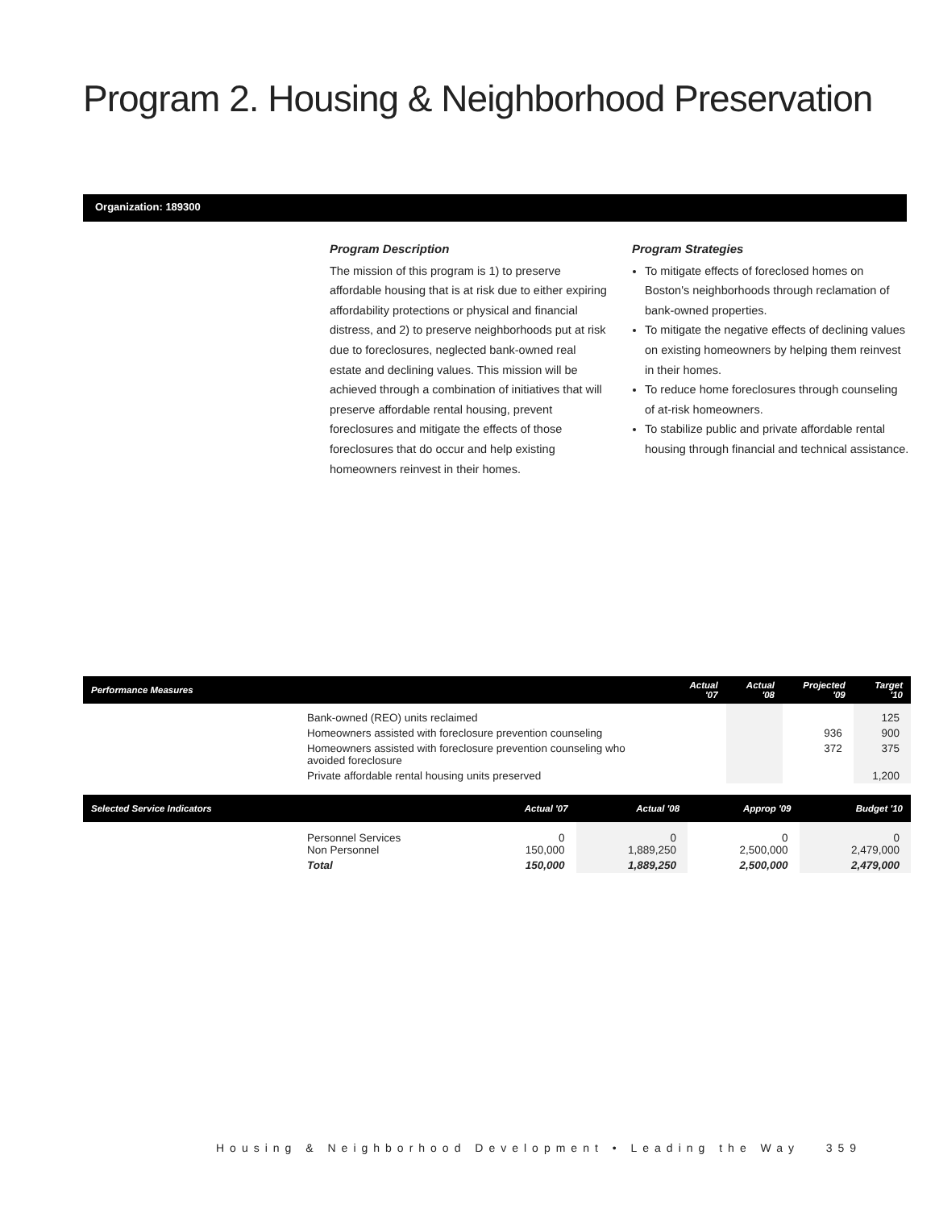Program 2. Housing & Neighborhood Preservation
Organization: 189300
Program Description
The mission of this program is 1) to preserve affordable housing that is at risk due to either expiring affordability protections or physical and financial distress, and 2) to preserve neighborhoods put at risk due to foreclosures, neglected bank-owned real estate and declining values. This mission will be achieved through a combination of initiatives that will preserve affordable rental housing, prevent foreclosures and mitigate the effects of those foreclosures that do occur and help existing homeowners reinvest in their homes.
Program Strategies
To mitigate effects of foreclosed homes on Boston's neighborhoods through reclamation of bank-owned properties.
To mitigate the negative effects of declining values on existing homeowners by helping them reinvest in their homes.
To reduce home foreclosures through counseling of at-risk homeowners.
To stabilize public and private affordable rental housing through financial and technical assistance.
| Performance Measures | | Actual '07 | Actual '08 | Projected '09 | Target '10 |
| --- | --- | --- | --- | --- | --- |
| | Bank-owned (REO) units reclaimed | | | | 125 |
| | Homeowners assisted with foreclosure prevention counseling | | | 936 | 900 |
| | Homeowners assisted with foreclosure prevention counseling who avoided foreclosure | | | 372 | 375 |
| | Private affordable rental housing units preserved | | | | 1,200 |
| Selected Service Indicators | | Actual '07 | Actual '08 | Approp '09 | Budget '10 |
| --- | --- | --- | --- | --- | --- |
| | Personnel Services Non Personnel | 0 150,000 | 0 1,889,250 | 0 2,500,000 | 0 2,479,000 |
| | Total | 150,000 | 1,889,250 | 2,500,000 | 2,479,000 |
Housing & Neighborhood Development • Leading the Way 359